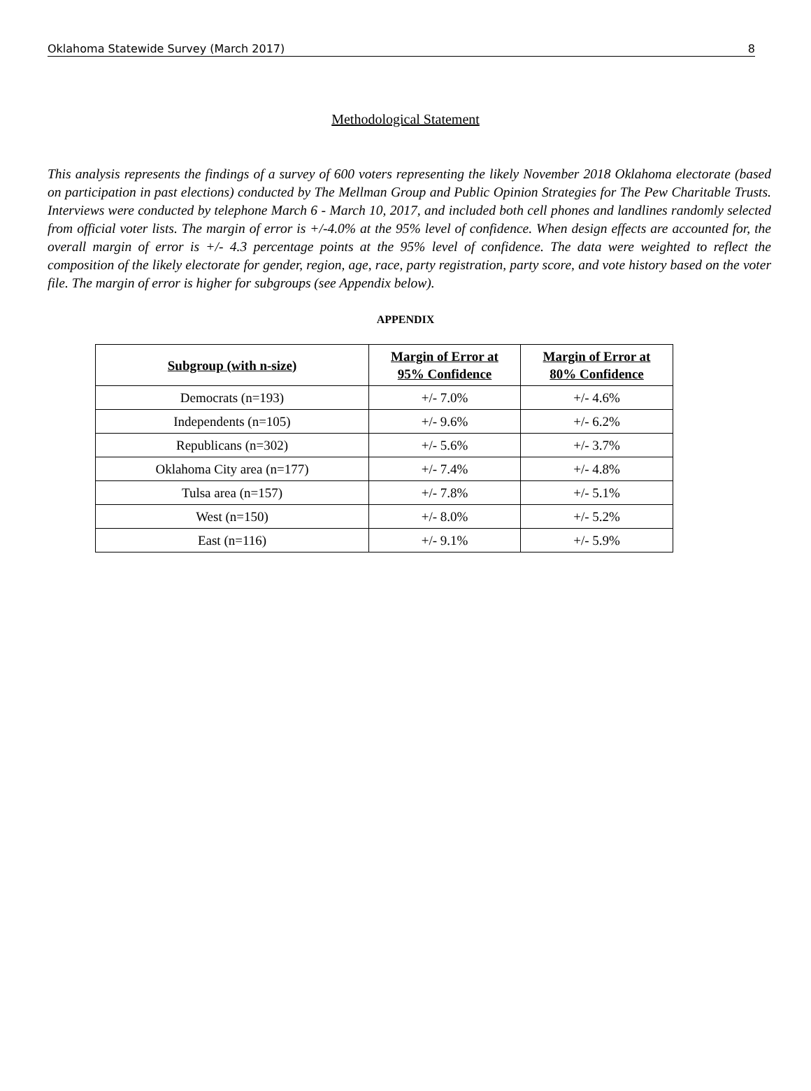Oklahoma Statewide Survey (March 2017) 8
Methodological Statement
This analysis represents the findings of a survey of 600 voters representing the likely November 2018 Oklahoma electorate (based on participation in past elections) conducted by The Mellman Group and Public Opinion Strategies for The Pew Charitable Trusts. Interviews were conducted by telephone March 6 - March 10, 2017, and included both cell phones and landlines randomly selected from official voter lists. The margin of error is +/-4.0% at the 95% level of confidence. When design effects are accounted for, the overall margin of error is +/- 4.3 percentage points at the 95% level of confidence. The data were weighted to reflect the composition of the likely electorate for gender, region, age, race, party registration, party score, and vote history based on the voter file. The margin of error is higher for subgroups (see Appendix below).
APPENDIX
| Subgroup (with n-size) | Margin of Error at 95% Confidence | Margin of Error at 80% Confidence |
| --- | --- | --- |
| Democrats (n=193) | +/- 7.0% | +/- 4.6% |
| Independents (n=105) | +/- 9.6% | +/- 6.2% |
| Republicans (n=302) | +/- 5.6% | +/- 3.7% |
| Oklahoma City area (n=177) | +/- 7.4% | +/- 4.8% |
| Tulsa area (n=157) | +/- 7.8% | +/- 5.1% |
| West (n=150) | +/- 8.0% | +/- 5.2% |
| East (n=116) | +/- 9.1% | +/- 5.9% |